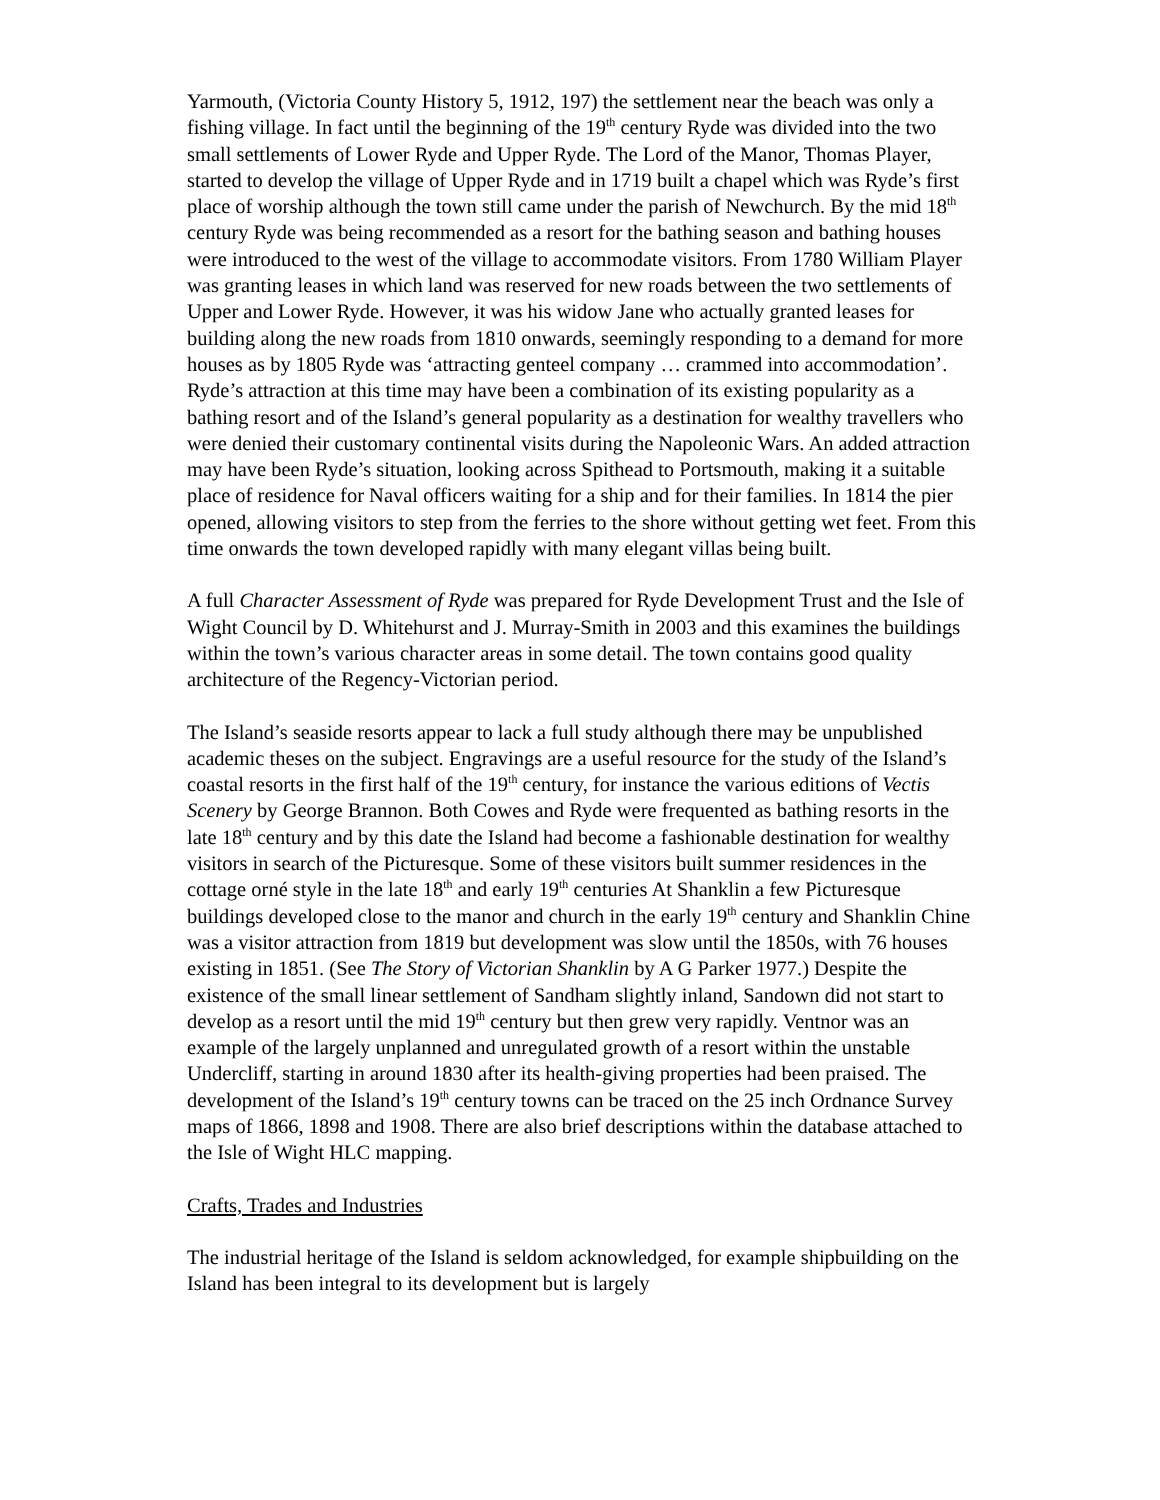Yarmouth, (Victoria County History 5, 1912, 197) the settlement near the beach was only a fishing village. In fact until the beginning of the 19<sup>th</sup> century Ryde was divided into the two small settlements of Lower Ryde and Upper Ryde. The Lord of the Manor, Thomas Player, started to develop the village of Upper Ryde and in 1719 built a chapel which was Ryde’s first place of worship although the town still came under the parish of Newchurch. By the mid 18<sup>th</sup> century Ryde was being recommended as a resort for the bathing season and bathing houses were introduced to the west of the village to accommodate visitors. From 1780 William Player was granting leases in which land was reserved for new roads between the two settlements of Upper and Lower Ryde. However, it was his widow Jane who actually granted leases for building along the new roads from 1810 onwards, seemingly responding to a demand for more houses as by 1805 Ryde was ‘attracting genteel company … crammed into accommodation’. Ryde’s attraction at this time may have been a combination of its existing popularity as a bathing resort and of the Island’s general popularity as a destination for wealthy travellers who were denied their customary continental visits during the Napoleonic Wars. An added attraction may have been Ryde’s situation, looking across Spithead to Portsmouth, making it a suitable place of residence for Naval officers waiting for a ship and for their families. In 1814 the pier opened, allowing visitors to step from the ferries to the shore without getting wet feet. From this time onwards the town developed rapidly with many elegant villas being built.
A full Character Assessment of Ryde was prepared for Ryde Development Trust and the Isle of Wight Council by D. Whitehurst and J. Murray-Smith in 2003 and this examines the buildings within the town’s various character areas in some detail. The town contains good quality architecture of the Regency-Victorian period.
The Island’s seaside resorts appear to lack a full study although there may be unpublished academic theses on the subject. Engravings are a useful resource for the study of the Island’s coastal resorts in the first half of the 19<sup>th</sup> century, for instance the various editions of Vectis Scenery by George Brannon. Both Cowes and Ryde were frequented as bathing resorts in the late 18<sup>th</sup> century and by this date the Island had become a fashionable destination for wealthy visitors in search of the Picturesque. Some of these visitors built summer residences in the cottage orné style in the late 18<sup>th</sup> and early 19<sup>th</sup> centuries At Shanklin a few Picturesque buildings developed close to the manor and church in the early 19<sup>th</sup> century and Shanklin Chine was a visitor attraction from 1819 but development was slow until the 1850s, with 76 houses existing in 1851. (See The Story of Victorian Shanklin by A G Parker 1977.) Despite the existence of the small linear settlement of Sandham slightly inland, Sandown did not start to develop as a resort until the mid 19<sup>th</sup> century but then grew very rapidly. Ventnor was an example of the largely unplanned and unregulated growth of a resort within the unstable Undercliff, starting in around 1830 after its health-giving properties had been praised. The development of the Island’s 19<sup>th</sup> century towns can be traced on the 25 inch Ordnance Survey maps of 1866, 1898 and 1908. There are also brief descriptions within the database attached to the Isle of Wight HLC mapping.
Crafts, Trades and Industries
The industrial heritage of the Island is seldom acknowledged, for example shipbuilding on the Island has been integral to its development but is largely